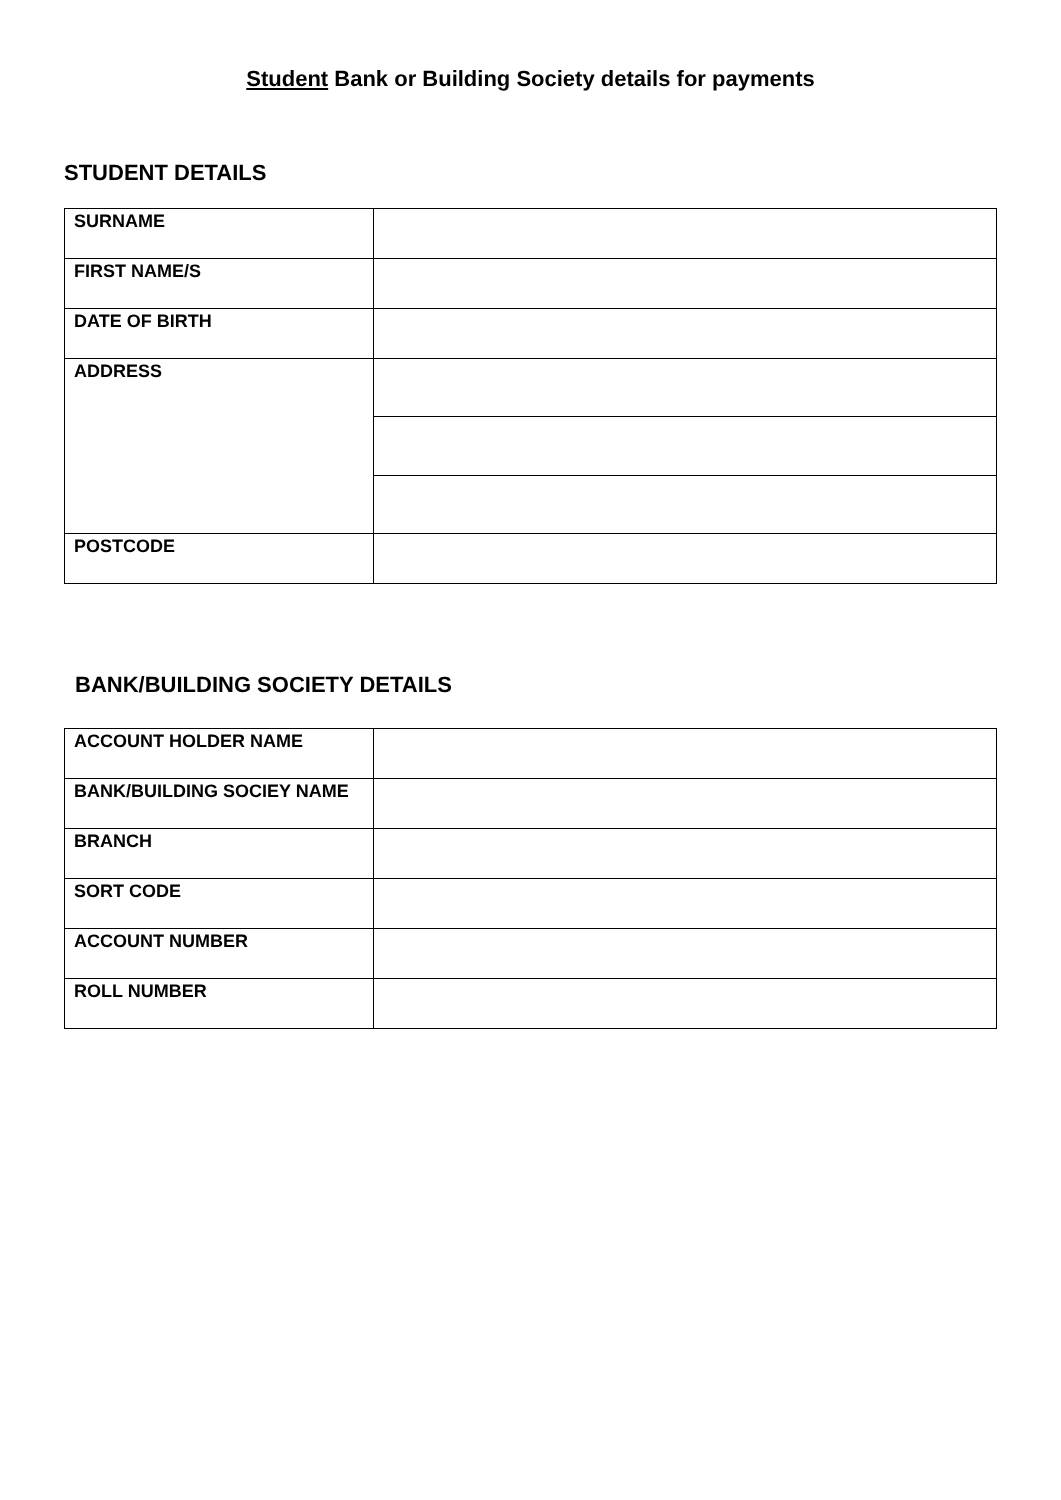Student Bank or Building Society details for payments
STUDENT DETAILS
| SURNAME | |
| FIRST NAME/S | |
| DATE OF BIRTH | |
| ADDRESS | |
| POSTCODE | |
BANK/BUILDING SOCIETY DETAILS
| ACCOUNT HOLDER NAME | |
| BANK/BUILDING SOCIEY NAME | |
| BRANCH | |
| SORT CODE | |
| ACCOUNT NUMBER | |
| ROLL NUMBER | |